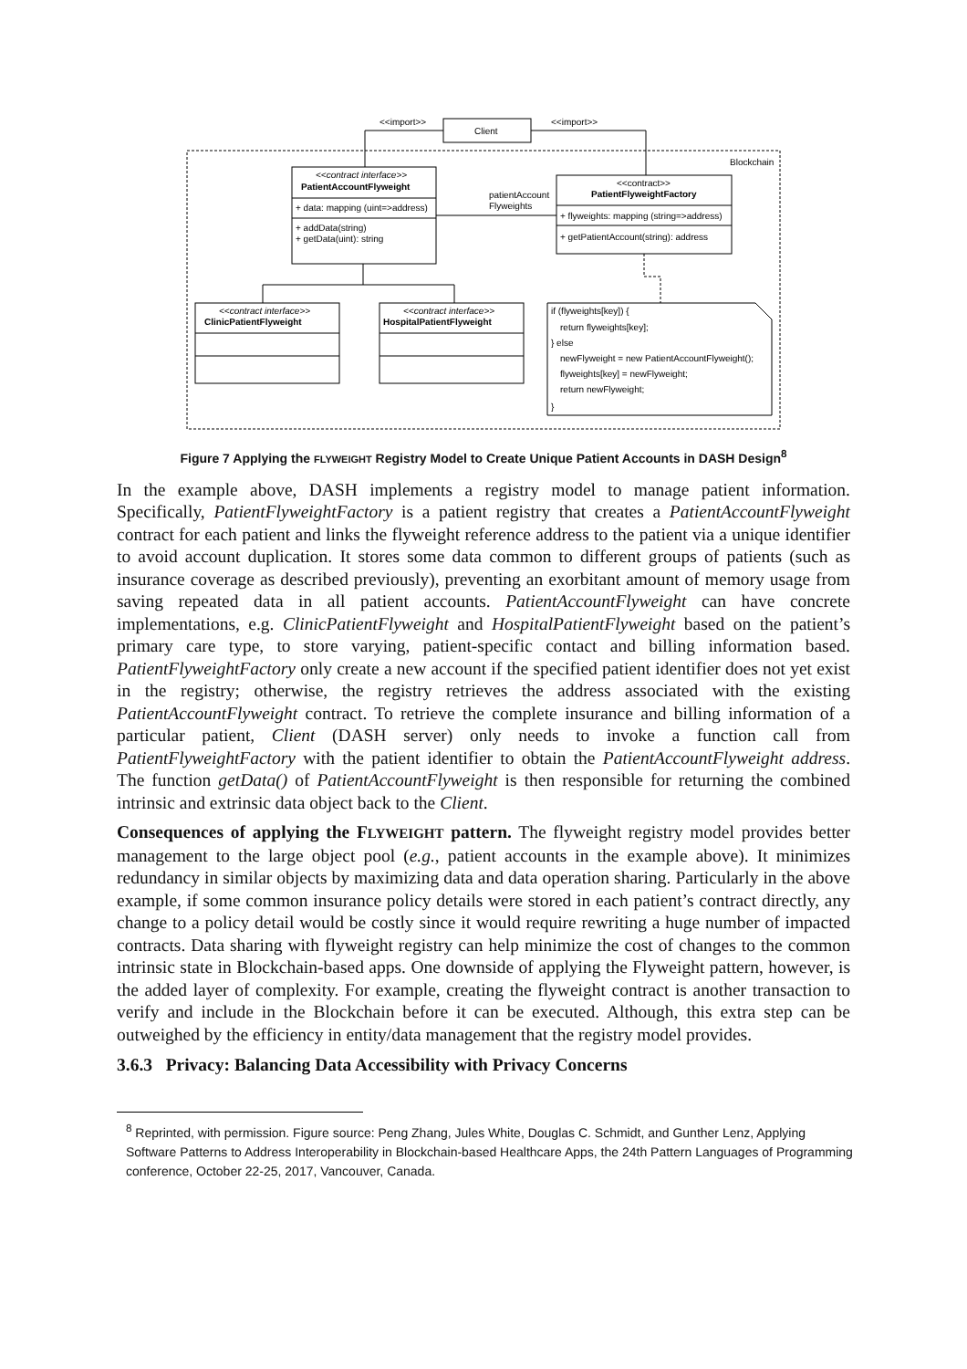Blockchain
Client
<<import>>
<<import>>
<<contract interface>>
PatientAccountFlyweight
+ data: mapping (uint=>address)
+ addData(string)
+ getData(uint): string
<<contract>>
PatientFlyweightFactory
+ flyweights: mapping (string=>address)
+ getPatientAccount(string): address
patientAccount
Flyweights
<<contract interface>>
ClinicPatientFlyweight
<<contract interface>>
HospitalPatientFlyweight
if (flyweights[key]) {
return flyweights[key];
} else
newFlyweight = new PatientAccountFlyweight();
flyweights[key] = newFlyweight;
return newFlyweight;
}
Figure 7 Applying the FLYWEIGHT Registry Model to Create Unique Patient Accounts in DASH Design<sup>8</sup>
In the example above, DASH implements a registry model to manage patient information. Specifically, PatientFlyweightFactory is a patient registry that creates a PatientAccountFlyweight contract for each patient and links the flyweight reference address to the patient via a unique identifier to avoid account duplication. It stores some data common to different groups of patients (such as insurance coverage as described previously), preventing an exorbitant amount of memory usage from saving repeated data in all patient accounts. PatientAccountFlyweight can have concrete implementations, e.g. ClinicPatientFlyweight and HospitalPatientFlyweight based on the patient’s primary care type, to store varying, patient-specific contact and billing information based. PatientFlyweightFactory only create a new account if the specified patient identifier does not yet exist in the registry; otherwise, the registry retrieves the address associated with the existing PatientAccountFlyweight contract. To retrieve the complete insurance and billing information of a particular patient, Client (DASH server) only needs to invoke a function call from PatientFlyweightFactory with the patient identifier to obtain the PatientAccountFlyweight address. The function getData() of PatientAccountFlyweight is then responsible for returning the combined intrinsic and extrinsic data object back to the Client.
Consequences of applying the FLYWEIGHT pattern. The flyweight registry model provides better management to the large object pool (e.g., patient accounts in the example above). It minimizes redundancy in similar objects by maximizing data and data operation sharing. Particularly in the above example, if some common insurance policy details were stored in each patient’s contract directly, any change to a policy detail would be costly since it would require rewriting a huge number of impacted contracts. Data sharing with flyweight registry can help minimize the cost of changes to the common intrinsic state in Blockchain-based apps. One downside of applying the Flyweight pattern, however, is the added layer of complexity. For example, creating the flyweight contract is another transaction to verify and include in the Blockchain before it can be executed. Although, this extra step can be outweighed by the efficiency in entity/data management that the registry model provides.
3.6.3 Privacy: Balancing Data Accessibility with Privacy Concerns
<sup>8</sup> Reprinted, with permission. Figure source: Peng Zhang, Jules White, Douglas C. Schmidt, and Gunther Lenz, Applying Software Patterns to Address Interoperability in Blockchain-based Healthcare Apps, the 24th Pattern Languages of Programming conference, October 22-25, 2017, Vancouver, Canada.